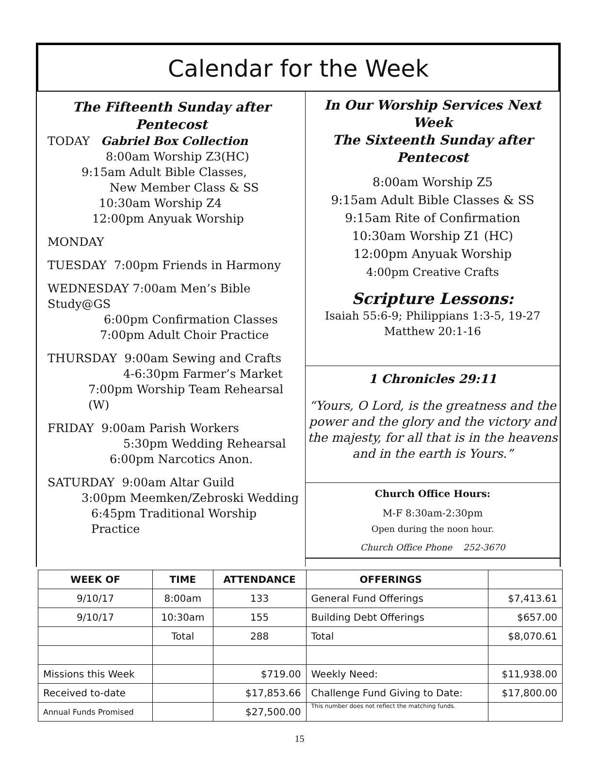Calendar for the Week
The Fifteenth Sunday after Pentecost
TODAY Gabriel Box Collection
8:00am Worship Z3(HC)
9:15am Adult Bible Classes,
New Member Class & SS
10:30am Worship Z4
12:00pm Anyuak Worship
MONDAY
TUESDAY 7:00pm Friends in Harmony
WEDNESDAY 7:00am Men’s Bible Study@GS
6:00pm Confirmation Classes
7:00pm Adult Choir Practice
THURSDAY 9:00am Sewing and Crafts
4-6:30pm Farmer’s Market
7:00pm Worship Team Rehearsal (W)
FRIDAY 9:00am Parish Workers
5:30pm Wedding Rehearsal
6:00pm Narcotics Anon.
SATURDAY 9:00am Altar Guild
3:00pm Meemken/Zebroski Wedding
6:45pm Traditional Worship Practice
In Our Worship Services Next Week
The Sixteenth Sunday after
Pentecost
8:00am Worship Z5
9:15am Adult Bible Classes & SS
9:15am Rite of Confirmation
10:30am Worship Z1 (HC)
12:00pm Anyuak Worship
4:00pm Creative Crafts
Scripture Lessons:
Isaiah 55:6-9; Philippians 1:3-5, 19-27
Matthew 20:1-16
1 Chronicles 29:11
“Yours, O Lord, is the greatness and the power and the glory and the victory and the majesty, for all that is in the heavens and in the earth is Yours.”
Church Office Hours:
M-F 8:30am-2:30pm
Open during the noon hour.
Church Office Phone 252-3670
| WEEK OF | TIME | ATTENDANCE | OFFERINGS | |
| --- | --- | --- | --- | --- |
| 9/10/17 | 8:00am | 133 | General Fund Offerings | $7,413.61 |
| 9/10/17 | 10:30am | 155 | Building Debt Offerings | $657.00 |
| | Total | 288 | Total | $8,070.61 |
| Missions this Week | | $719.00 | Weekly Need: | $11,938.00 |
| Received to-date | | $17,853.66 | Challenge Fund Giving to Date: | $17,800.00 |
| Annual Funds Promised | | $27,500.00 | This number does not reflect the matching funds. | |
15